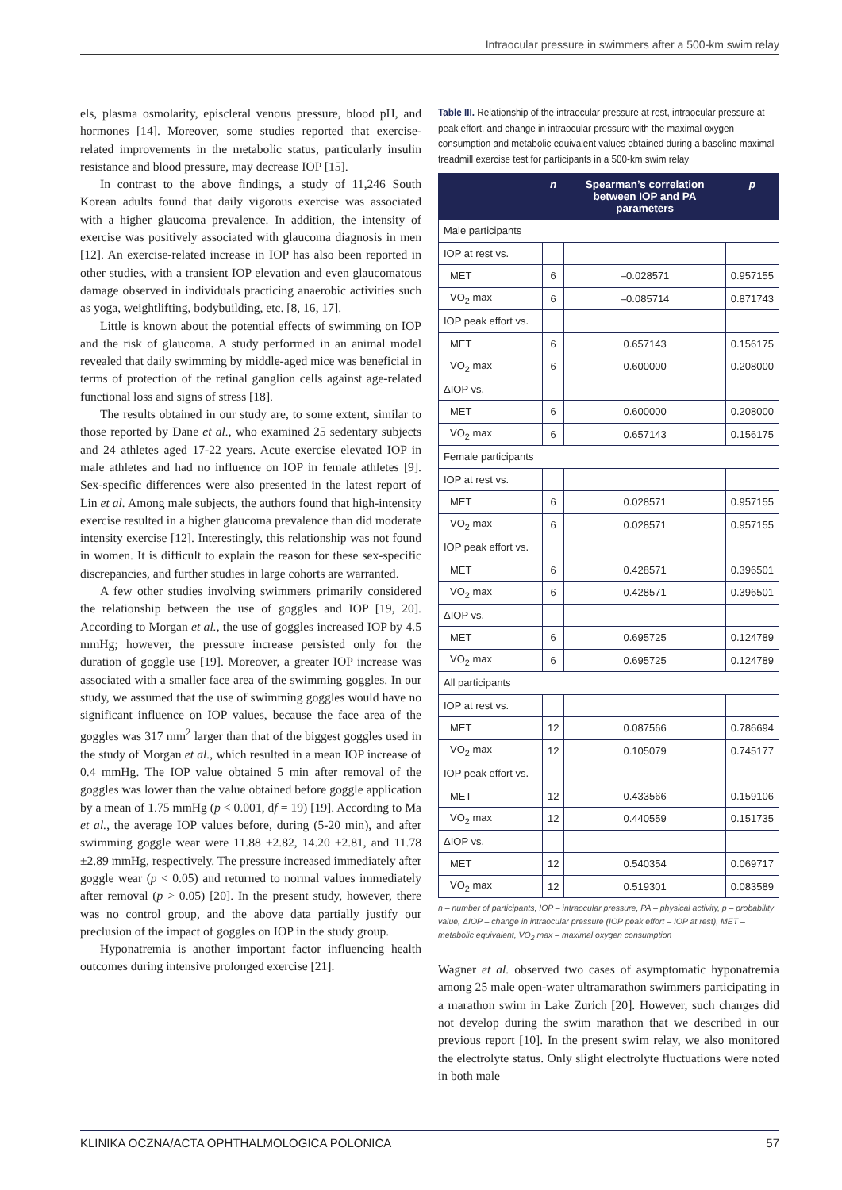Intraocular pressure in swimmers after a 500-km swim relay
els, plasma osmolarity, episcleral venous pressure, blood pH, and hormones [14]. Moreover, some studies reported that exercise-related improvements in the metabolic status, particularly insulin resistance and blood pressure, may decrease IOP [15].
In contrast to the above findings, a study of 11,246 South Korean adults found that daily vigorous exercise was associated with a higher glaucoma prevalence. In addition, the intensity of exercise was positively associated with glaucoma diagnosis in men [12]. An exercise-related increase in IOP has also been reported in other studies, with a transient IOP elevation and even glaucomatous damage observed in individuals practicing anaerobic activities such as yoga, weightlifting, bodybuilding, etc. [8, 16, 17].
Little is known about the potential effects of swimming on IOP and the risk of glaucoma. A study performed in an animal model revealed that daily swimming by middle-aged mice was beneficial in terms of protection of the retinal ganglion cells against age-related functional loss and signs of stress [18].
The results obtained in our study are, to some extent, similar to those reported by Dane et al., who examined 25 sedentary subjects and 24 athletes aged 17-22 years. Acute exercise elevated IOP in male athletes and had no influence on IOP in female athletes [9]. Sex-specific differences were also presented in the latest report of Lin et al. Among male subjects, the authors found that high-intensity exercise resulted in a higher glaucoma prevalence than did moderate intensity exercise [12]. Interestingly, this relationship was not found in women. It is difficult to explain the reason for these sex-specific discrepancies, and further studies in large cohorts are warranted.
A few other studies involving swimmers primarily considered the relationship between the use of goggles and IOP [19, 20]. According to Morgan et al., the use of goggles increased IOP by 4.5 mmHg; however, the pressure increase persisted only for the duration of goggle use [19]. Moreover, a greater IOP increase was associated with a smaller face area of the swimming goggles. In our study, we assumed that the use of swimming goggles would have no significant influence on IOP values, because the face area of the goggles was 317 mm<sup>2</sup> larger than that of the biggest goggles used in the study of Morgan et al., which resulted in a mean IOP increase of 0.4 mmHg. The IOP value obtained 5 min after removal of the goggles was lower than the value obtained before goggle application by a mean of 1.75 mmHg (p < 0.001, df = 19) [19]. According to Ma et al., the average IOP values before, during (5-20 min), and after swimming goggle wear were 11.88 ±2.82, 14.20 ±2.81, and 11.78 ±2.89 mmHg, respectively. The pressure increased immediately after goggle wear (p < 0.05) and returned to normal values immediately after removal (p > 0.05) [20]. In the present study, however, there was no control group, and the above data partially justify our preclusion of the impact of goggles on IOP in the study group.
Hyponatremia is another important factor influencing health outcomes during intensive prolonged exercise [21].
Table III. Relationship of the intraocular pressure at rest, intraocular pressure at peak effort, and change in intraocular pressure with the maximal oxygen consumption and metabolic equivalent values obtained during a baseline maximal treadmill exercise test for participants in a 500-km swim relay
| | n | Spearman’s correlation between IOP and PA parameters | p |
| --- | --- | --- | --- |
| Male participants | | | |
| IOP at rest vs. | | | |
| MET | 6 | –0.028571 | 0.957155 |
| VO<sub>2</sub> max | 6 | –0.085714 | 0.871743 |
| IOP peak effort vs. | | | |
| MET | 6 | 0.657143 | 0.156175 |
| VO<sub>2</sub> max | 6 | 0.600000 | 0.208000 |
| ΔIOP vs. | | | |
| MET | 6 | 0.600000 | 0.208000 |
| VO<sub>2</sub> max | 6 | 0.657143 | 0.156175 |
| Female participants | | | |
| IOP at rest vs. | | | |
| MET | 6 | 0.028571 | 0.957155 |
| VO<sub>2</sub> max | 6 | 0.028571 | 0.957155 |
| IOP peak effort vs. | | | |
| MET | 6 | 0.428571 | 0.396501 |
| VO<sub>2</sub> max | 6 | 0.428571 | 0.396501 |
| ΔIOP vs. | | | |
| MET | 6 | 0.695725 | 0.124789 |
| VO<sub>2</sub> max | 6 | 0.695725 | 0.124789 |
| All participants | | | |
| IOP at rest vs. | | | |
| MET | 12 | 0.087566 | 0.786694 |
| VO<sub>2</sub> max | 12 | 0.105079 | 0.745177 |
| IOP peak effort vs. | | | |
| MET | 12 | 0.433566 | 0.159106 |
| VO<sub>2</sub> max | 12 | 0.440559 | 0.151735 |
| ΔIOP vs. | | | |
| MET | 12 | 0.540354 | 0.069717 |
| VO<sub>2</sub> max | 12 | 0.519301 | 0.083589 |
n – number of participants, IOP – intraocular pressure, PA – physical activity, p – probability value, ΔIOP – change in intraocular pressure (IOP peak effort – IOP at rest), MET – metabolic equivalent, VO<sub>2</sub> max – maximal oxygen consumption
Wagner et al. observed two cases of asymptomatic hyponatremia among 25 male open-water ultramarathon swimmers participating in a marathon swim in Lake Zurich [20]. However, such changes did not develop during the swim marathon that we described in our previous report [10]. In the present swim relay, we also monitored the electrolyte status. Only slight electrolyte fluctuations were noted in both male
KLINIKA OCZNA/ACTA OPHTHALMOLOGICA POLONICA 57